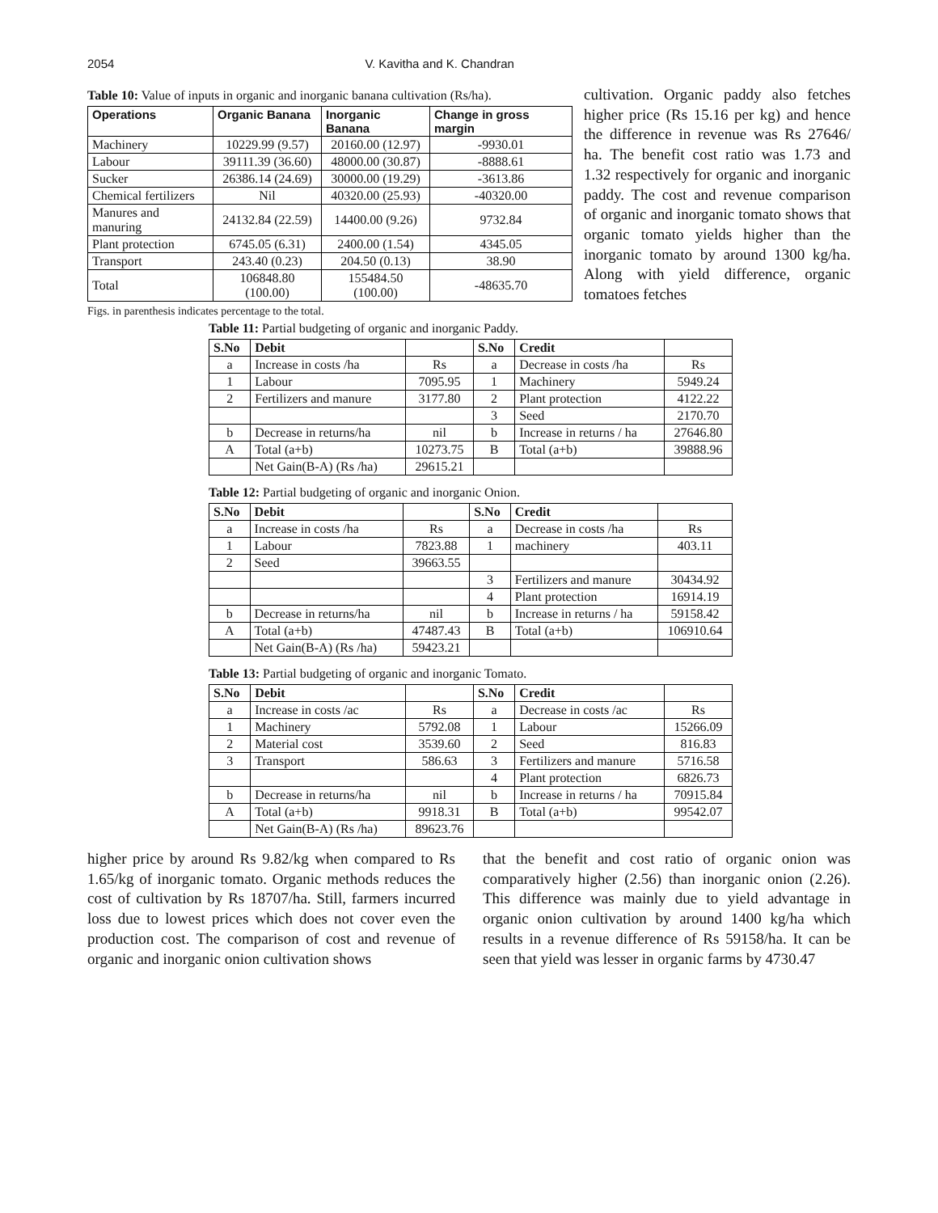2054 V. Kavitha and K. Chandran
Table 10: Value of inputs in organic and inorganic banana cultivation (Rs/ha).
| Operations | Organic Banana | Inorganic Banana | Change in gross margin |
| --- | --- | --- | --- |
| Machinery | 10229.99 (9.57) | 20160.00 (12.97) | -9930.01 |
| Labour | 39111.39 (36.60) | 48000.00 (30.87) | -8888.61 |
| Sucker | 26386.14 (24.69) | 30000.00 (19.29) | -3613.86 |
| Chemical fertilizers | Nil | 40320.00 (25.93) | -40320.00 |
| Manures and manuring | 24132.84 (22.59) | 14400.00 (9.26) | 9732.84 |
| Plant protection | 6745.05 (6.31) | 2400.00 (1.54) | 4345.05 |
| Transport | 243.40 (0.23) | 204.50 (0.13) | 38.90 |
| Total | 106848.80 (100.00) | 155484.50 (100.00) | -48635.70 |
Figs. in parenthesis indicates percentage to the total.
cultivation. Organic paddy also fetches higher price (Rs 15.16 per kg) and hence the difference in revenue was Rs 27646/ ha. The benefit cost ratio was 1.73 and 1.32 respectively for organic and inorganic paddy. The cost and revenue comparison of organic and inorganic tomato shows that organic tomato yields higher than the inorganic tomato by around 1300 kg/ha. Along with yield difference, organic tomatoes fetches
Table 11: Partial budgeting of organic and inorganic Paddy.
| S.No | Debit | | S.No | Credit | |
| --- | --- | --- | --- | --- | --- |
| a | Increase in costs /ha | Rs | a | Decrease in costs /ha | Rs |
| 1 | Labour | 7095.95 | 1 | Machinery | 5949.24 |
| 2 | Fertilizers and manure | 3177.80 | 2 | Plant protection | 4122.22 |
| | | | 3 | Seed | 2170.70 |
| b | Decrease in returns/ha | nil | b | Increase in returns / ha | 27646.80 |
| A | Total (a+b) | 10273.75 | B | Total (a+b) | 39888.96 |
| | Net Gain(B-A) (Rs /ha) | 29615.21 | | | |
Table 12: Partial budgeting of organic and inorganic Onion.
| S.No | Debit | | S.No | Credit | |
| --- | --- | --- | --- | --- | --- |
| a | Increase in costs /ha | Rs | a | Decrease in costs /ha | Rs |
| 1 | Labour | 7823.88 | 1 | machinery | 403.11 |
| 2 | Seed | 39663.55 | | | |
| | | | 3 | Fertilizers and manure | 30434.92 |
| | | | 4 | Plant protection | 16914.19 |
| b | Decrease in returns/ha | nil | b | Increase in returns / ha | 59158.42 |
| A | Total (a+b) | 47487.43 | B | Total (a+b) | 106910.64 |
| | Net Gain(B-A) (Rs /ha) | 59423.21 | | | |
Table 13: Partial budgeting of organic and inorganic Tomato.
| S.No | Debit | | S.No | Credit | |
| --- | --- | --- | --- | --- | --- |
| a | Increase in costs /ac | Rs | a | Decrease in costs /ac | Rs |
| 1 | Machinery | 5792.08 | 1 | Labour | 15266.09 |
| 2 | Material cost | 3539.60 | 2 | Seed | 816.83 |
| 3 | Transport | 586.63 | 3 | Fertilizers and manure | 5716.58 |
| | | | 4 | Plant protection | 6826.73 |
| b | Decrease in returns/ha | nil | b | Increase in returns / ha | 70915.84 |
| A | Total (a+b) | 9918.31 | B | Total (a+b) | 99542.07 |
| | Net Gain(B-A) (Rs /ha) | 89623.76 | | | |
higher price by around Rs 9.82/kg when compared to Rs 1.65/kg of inorganic tomato. Organic methods reduces the cost of cultivation by Rs 18707/ha. Still, farmers incurred loss due to lowest prices which does not cover even the production cost. The comparison of cost and revenue of organic and inorganic onion cultivation shows
that the benefit and cost ratio of organic onion was comparatively higher (2.56) than inorganic onion (2.26). This difference was mainly due to yield advantage in organic onion cultivation by around 1400 kg/ha which results in a revenue difference of Rs 59158/ha. It can be seen that yield was lesser in organic farms by 4730.47